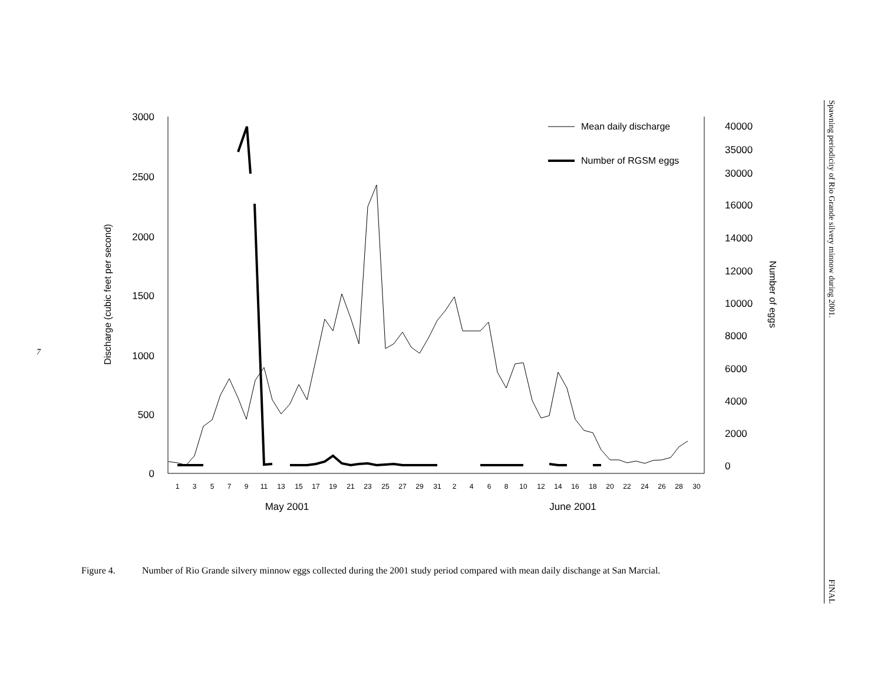7
3000
2500
2000
1500
1000
500
0
40000
35000
30000
16000
14000
12000
10000
8000
6000
4000
2000
0
Discharge (cubic feet per second)
Number of eggs
1
3
5
7
9
11
13
15
17
19
21
23
25
27
29
31
2
4
6
8
10
12
14
16
18
20
22
24
26
28
30
May 2001
June 2001
Mean daily discharge
Number of RGSM eggs
Spawning periodicity of Rio Grande silvery minnow during 2001. FINAL
Figure 4. Number of Rio Grande silvery minnow eggs collected during the 2001 study period compared with mean daily dischange at San Marcial.